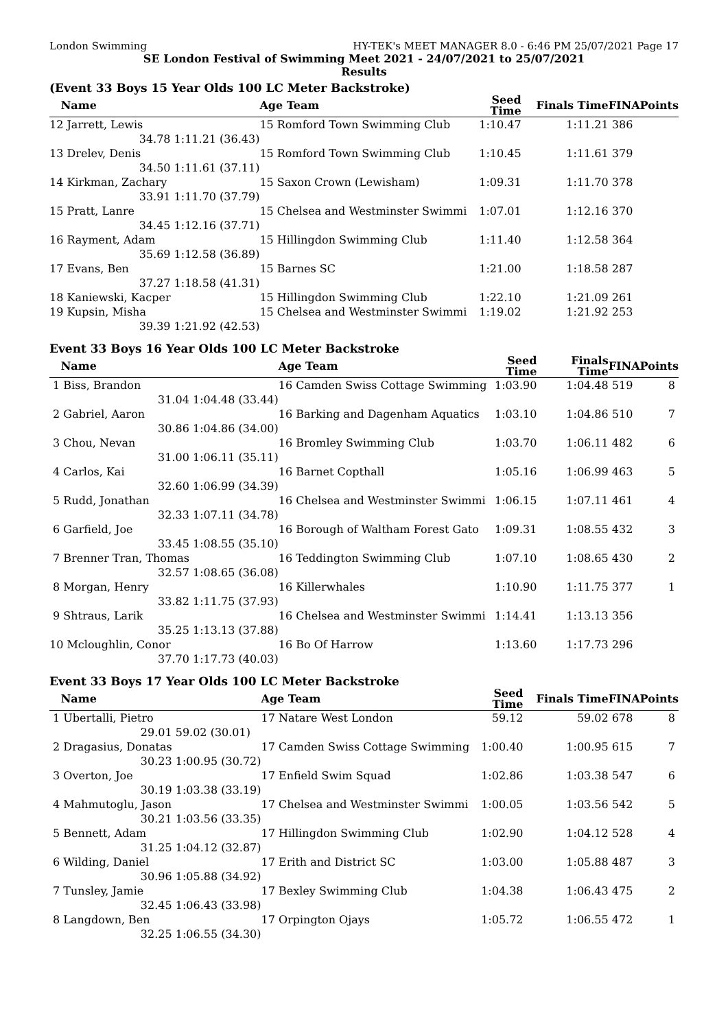London Swimming HY-TEK's MEET MANAGER 8.0 - 6:46 PM 25/07/2021 Page 17
SE London Festival of Swimming Meet 2021 - 24/07/2021 to 25/07/2021
Results
(Event 33 Boys 15 Year Olds 100 LC Meter Backstroke)
| Name | | Age Team | Seed Time | Finals Time | FINA | Points |
| --- | --- | --- | --- | --- | --- | --- |
| 12 Jarrett, Lewis | | 15 Romford Town Swimming Club | 1:10.47 | 1:11.21 | 386 | |
| 34.78 | 1:11.21 (36.43) | | | | | |
| 13 Drelev, Denis | | 15 Romford Town Swimming Club | 1:10.45 | 1:11.61 | 379 | |
| 34.50 | 1:11.61 (37.11) | | | | | |
| 14 Kirkman, Zachary | | 15 Saxon Crown (Lewisham) | 1:09.31 | 1:11.70 | 378 | |
| 33.91 | 1:11.70 (37.79) | | | | | |
| 15 Pratt, Lanre | | 15 Chelsea and Westminster Swimmi | 1:07.01 | 1:12.16 | 370 | |
| 34.45 | 1:12.16 (37.71) | | | | | |
| 16 Rayment, Adam | | 15 Hillingdon Swimming Club | 1:11.40 | 1:12.58 | 364 | |
| 35.69 | 1:12.58 (36.89) | | | | | |
| 17 Evans, Ben | | 15 Barnes SC | 1:21.00 | 1:18.58 | 287 | |
| 37.27 | 1:18.58 (41.31) | | | | | |
| 18 Kaniewski, Kacper | | 15 Hillingdon Swimming Club | 1:22.10 | 1:21.09 | 261 | |
| 19 Kupsin, Misha | | 15 Chelsea and Westminster Swimmi | 1:19.02 | 1:21.92 | 253 | |
| 39.39 | 1:21.92 (42.53) | | | | | |
Event 33 Boys 16 Year Olds 100 LC Meter Backstroke
| Name | | Age Team | Seed Time | Finals Time | FINA | Points |
| --- | --- | --- | --- | --- | --- | --- |
| 1 Biss, Brandon | | 16 Camden Swiss Cottage Swimming | 1:03.90 | 1:04.48 | 519 | 8 |
| 31.04 | 1:04.48 (33.44) | | | | | |
| 2 Gabriel, Aaron | | 16 Barking and Dagenham Aquatics | 1:03.10 | 1:04.86 | 510 | 7 |
| 30.86 | 1:04.86 (34.00) | | | | | |
| 3 Chou, Nevan | | 16 Bromley Swimming Club | 1:03.70 | 1:06.11 | 482 | 6 |
| 31.00 | 1:06.11 (35.11) | | | | | |
| 4 Carlos, Kai | | 16 Barnet Copthall | 1:05.16 | 1:06.99 | 463 | 5 |
| 32.60 | 1:06.99 (34.39) | | | | | |
| 5 Rudd, Jonathan | | 16 Chelsea and Westminster Swimmi | 1:06.15 | 1:07.11 | 461 | 4 |
| 32.33 | 1:07.11 (34.78) | | | | | |
| 6 Garfield, Joe | | 16 Borough of Waltham Forest Gato | 1:09.31 | 1:08.55 | 432 | 3 |
| 33.45 | 1:08.55 (35.10) | | | | | |
| 7 Brenner Tran, Thomas | | 16 Teddington Swimming Club | 1:07.10 | 1:08.65 | 430 | 2 |
| 32.57 | 1:08.65 (36.08) | | | | | |
| 8 Morgan, Henry | | 16 Killerwhales | 1:10.90 | 1:11.75 | 377 | 1 |
| 33.82 | 1:11.75 (37.93) | | | | | |
| 9 Shtraus, Larik | | 16 Chelsea and Westminster Swimmi | 1:14.41 | 1:13.13 | 356 | |
| 35.25 | 1:13.13 (37.88) | | | | | |
| 10 Mcloughlin, Conor | | 16 Bo Of Harrow | 1:13.60 | 1:17.73 | 296 | |
| 37.70 | 1:17.73 (40.03) | | | | | |
Event 33 Boys 17 Year Olds 100 LC Meter Backstroke
| Name | | Age Team | Seed Time | Finals Time | FINA | Points |
| --- | --- | --- | --- | --- | --- | --- |
| 1 Ubertalli, Pietro | | 17 Natare West London | 59.12 | 59.02 | 678 | 8 |
| 29.01 | 59.02 (30.01) | | | | | |
| 2 Dragasius, Donatas | | 17 Camden Swiss Cottage Swimming | 1:00.40 | 1:00.95 | 615 | 7 |
| 30.23 | 1:00.95 (30.72) | | | | | |
| 3 Overton, Joe | | 17 Enfield Swim Squad | 1:02.86 | 1:03.38 | 547 | 6 |
| 30.19 | 1:03.38 (33.19) | | | | | |
| 4 Mahmutoglu, Jason | | 17 Chelsea and Westminster Swimmi | 1:00.05 | 1:03.56 | 542 | 5 |
| 30.21 | 1:03.56 (33.35) | | | | | |
| 5 Bennett, Adam | | 17 Hillingdon Swimming Club | 1:02.90 | 1:04.12 | 528 | 4 |
| 31.25 | 1:04.12 (32.87) | | | | | |
| 6 Wilding, Daniel | | 17 Erith and District SC | 1:03.00 | 1:05.88 | 487 | 3 |
| 30.96 | 1:05.88 (34.92) | | | | | |
| 7 Tunsley, Jamie | | 17 Bexley Swimming Club | 1:04.38 | 1:06.43 | 475 | 2 |
| 32.45 | 1:06.43 (33.98) | | | | | |
| 8 Langdown, Ben | | 17 Orpington Ojays | 1:05.72 | 1:06.55 | 472 | 1 |
| 32.25 | 1:06.55 (34.30) | | | | | |